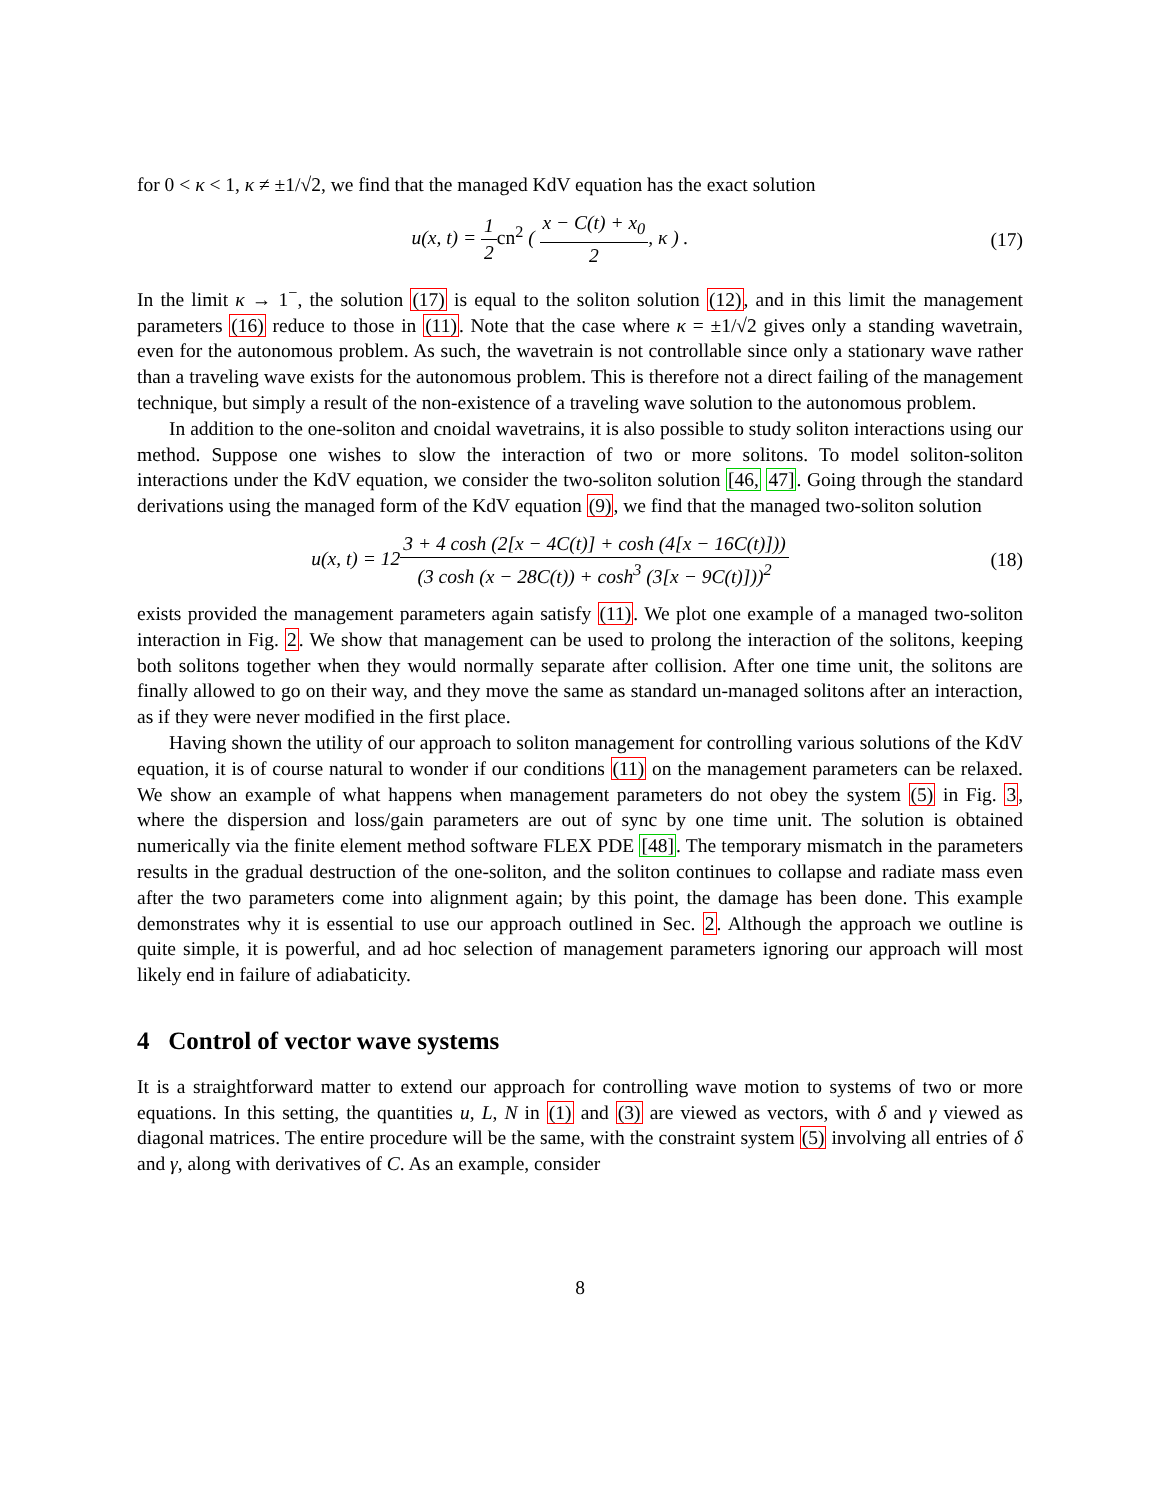for 0 < κ < 1, κ ≠ ±1/√2, we find that the managed KdV equation has the exact solution
u(x, t) = 1 2 cn<sup>2</sup> ( x − C(t) + x<sub>0</sub> 2, κ ) .
(17)
In the limit κ → 1<sup>−</sup>, the solution (17) is equal to the soliton solution (12), and in this limit the management parameters (16) reduce to those in (11). Note that the case where κ = ±1/√2 gives only a standing wavetrain, even for the autonomous problem. As such, the wavetrain is not controllable since only a stationary wave rather than a traveling wave exists for the autonomous problem. This is therefore not a direct failing of the management technique, but simply a result of the non-existence of a traveling wave solution to the autonomous problem.
In addition to the one-soliton and cnoidal wavetrains, it is also possible to study soliton interactions using our method. Suppose one wishes to slow the interaction of two or more solitons. To model soliton-soliton interactions under the KdV equation, we consider the two-soliton solution [46, 47]. Going through the standard derivations using the managed form of the KdV equation (9), we find that the managed two-soliton solution
u(x, t) = 123 + 4 cosh (2[x − 4C(t)] + cosh (4[x − 16C(t)])) (3 cosh (x − 28C(t)) + cosh<sup>3</sup> (3[x − 9C(t)]))<sup>2</sup>
(18)
exists provided the management parameters again satisfy (11). We plot one example of a managed two-soliton interaction in Fig. 2. We show that management can be used to prolong the interaction of the solitons, keeping both solitons together when they would normally separate after collision. After one time unit, the solitons are finally allowed to go on their way, and they move the same as standard un-managed solitons after an interaction, as if they were never modified in the first place.
Having shown the utility of our approach to soliton management for controlling various solutions of the KdV equation, it is of course natural to wonder if our conditions (11) on the management parameters can be relaxed. We show an example of what happens when management parameters do not obey the system (5) in Fig. 3, where the dispersion and loss/gain parameters are out of sync by one time unit. The solution is obtained numerically via the finite element method software FLEX PDE [48]. The temporary mismatch in the parameters results in the gradual destruction of the one-soliton, and the soliton continues to collapse and radiate mass even after the two parameters come into alignment again; by this point, the damage has been done. This example demonstrates why it is essential to use our approach outlined in Sec. 2. Although the approach we outline is quite simple, it is powerful, and ad hoc selection of management parameters ignoring our approach will most likely end in failure of adiabaticity.
4 Control of vector wave systems
It is a straightforward matter to extend our approach for controlling wave motion to systems of two or more equations. In this setting, the quantities u, L, N in (1) and (3) are viewed as vectors, with δ and γ viewed as diagonal matrices. The entire procedure will be the same, with the constraint system (5) involving all entries of δ and γ, along with derivatives of C. As an example, consider
8